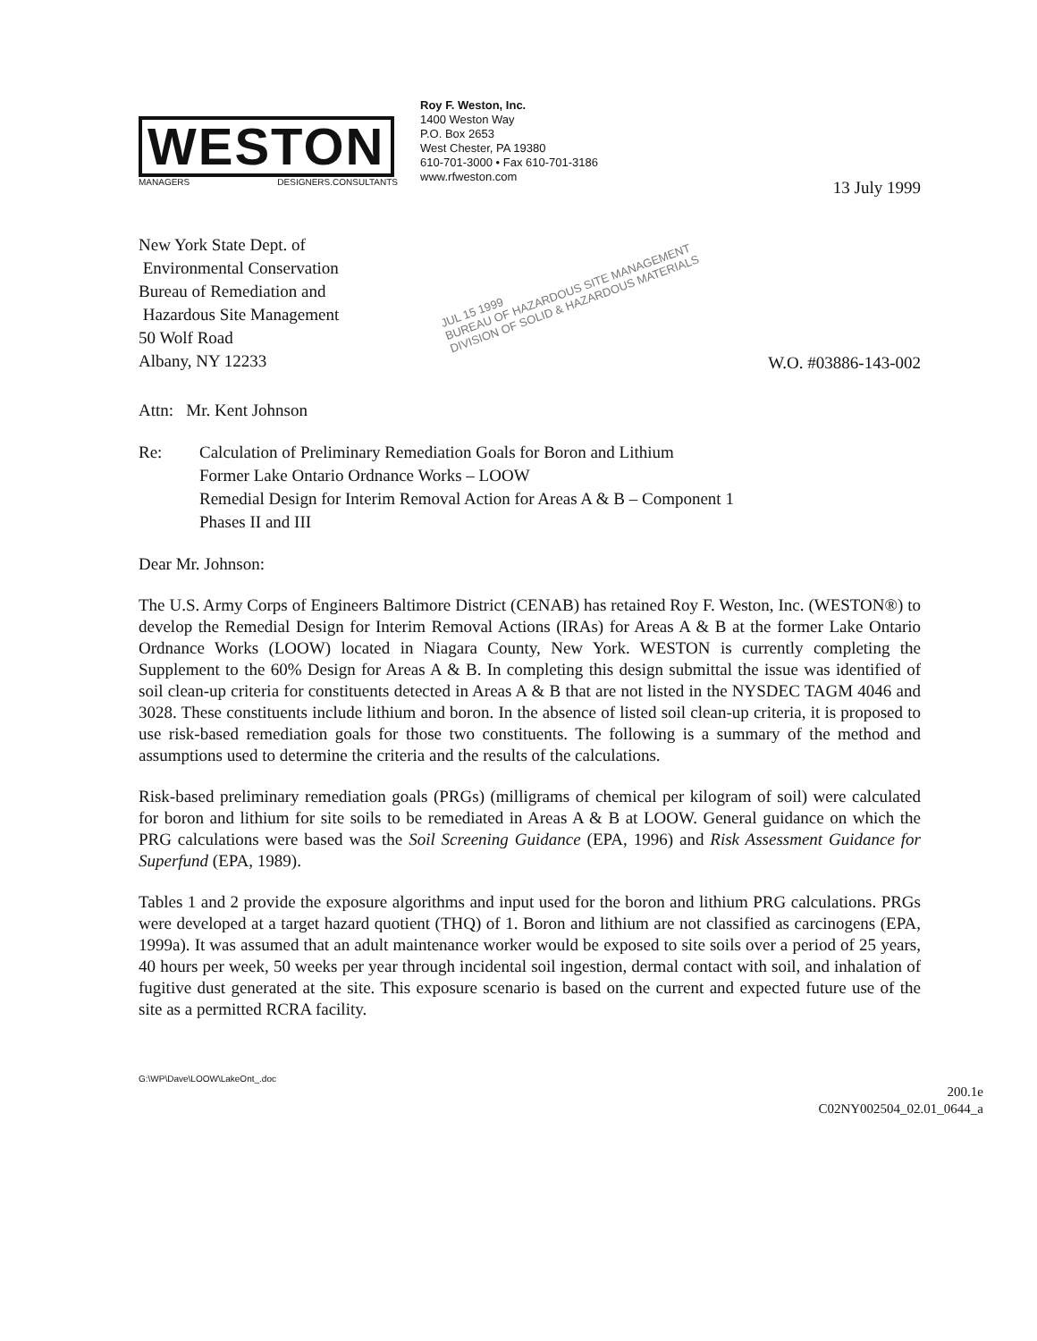WESTON
MANAGERS DESIGNERS.CONSULTANTS
Roy F. Weston, Inc.
1400 Weston Way
P.O. Box 2653
West Chester, PA 19380
610-701-3000 • Fax 610-701-3186
www.rfweston.com
13 July 1999
New York State Dept. of
Environmental Conservation
Bureau of Remediation and
Hazardous Site Management
50 Wolf Road
Albany, NY 12233
JUL 15 1999
BUREAU OF HAZARDOUS SITE MANAGEMENT
DIVISION OF SOLID & HAZARDOUS MATERIALS
W.O. #03886-143-002
Attn: Mr. Kent Johnson
Re: Calculation of Preliminary Remediation Goals for Boron and Lithium
Former Lake Ontario Ordnance Works – LOOW
Remedial Design for Interim Removal Action for Areas A & B – Component 1
Phases II and III
Dear Mr. Johnson:
The U.S. Army Corps of Engineers Baltimore District (CENAB) has retained Roy F. Weston, Inc. (WESTON®) to develop the Remedial Design for Interim Removal Actions (IRAs) for Areas A & B at the former Lake Ontario Ordnance Works (LOOW) located in Niagara County, New York. WESTON is currently completing the Supplement to the 60% Design for Areas A & B. In completing this design submittal the issue was identified of soil clean-up criteria for constituents detected in Areas A & B that are not listed in the NYSDEC TAGM 4046 and 3028. These constituents include lithium and boron. In the absence of listed soil clean-up criteria, it is proposed to use risk-based remediation goals for those two constituents. The following is a summary of the method and assumptions used to determine the criteria and the results of the calculations.
Risk-based preliminary remediation goals (PRGs) (milligrams of chemical per kilogram of soil) were calculated for boron and lithium for site soils to be remediated in Areas A & B at LOOW. General guidance on which the PRG calculations were based was the Soil Screening Guidance (EPA, 1996) and Risk Assessment Guidance for Superfund (EPA, 1989).
Tables 1 and 2 provide the exposure algorithms and input used for the boron and lithium PRG calculations. PRGs were developed at a target hazard quotient (THQ) of 1. Boron and lithium are not classified as carcinogens (EPA, 1999a). It was assumed that an adult maintenance worker would be exposed to site soils over a period of 25 years, 40 hours per week, 50 weeks per year through incidental soil ingestion, dermal contact with soil, and inhalation of fugitive dust generated at the site. This exposure scenario is based on the current and expected future use of the site as a permitted RCRA facility.
G:\WP\Dave\LOOW\LakeOnt_.doc
200.1e
C02NY002504_02.01_0644_a